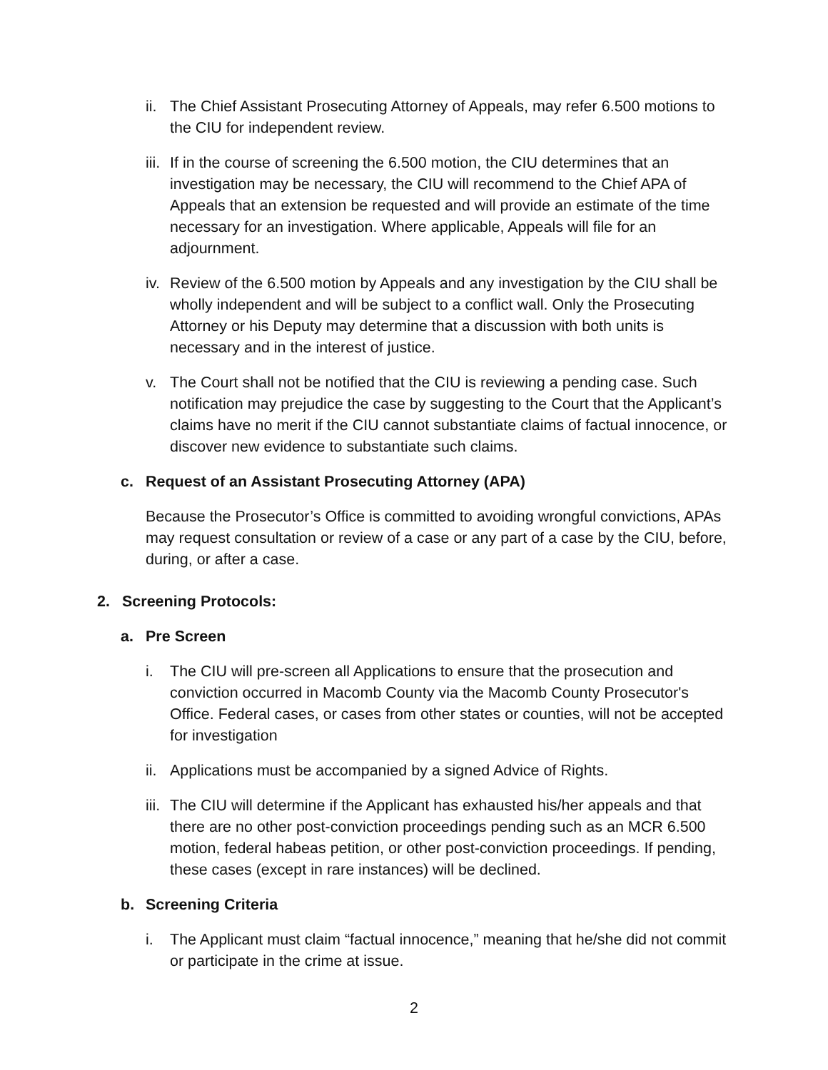ii. The Chief Assistant Prosecuting Attorney of Appeals, may refer 6.500 motions to the CIU for independent review.
iii. If in the course of screening the 6.500 motion, the CIU determines that an investigation may be necessary, the CIU will recommend to the Chief APA of Appeals that an extension be requested and will provide an estimate of the time necessary for an investigation. Where applicable, Appeals will file for an adjournment.
iv. Review of the 6.500 motion by Appeals and any investigation by the CIU shall be wholly independent and will be subject to a conflict wall. Only the Prosecuting Attorney or his Deputy may determine that a discussion with both units is necessary and in the interest of justice.
v. The Court shall not be notified that the CIU is reviewing a pending case. Such notification may prejudice the case by suggesting to the Court that the Applicant’s claims have no merit if the CIU cannot substantiate claims of factual innocence, or discover new evidence to substantiate such claims.
c. Request of an Assistant Prosecuting Attorney (APA)
Because the Prosecutor’s Office is committed to avoiding wrongful convictions, APAs may request consultation or review of a case or any part of a case by the CIU, before, during, or after a case.
2. Screening Protocols:
a. Pre Screen
i. The CIU will pre-screen all Applications to ensure that the prosecution and conviction occurred in Macomb County via the Macomb County Prosecutor's Office. Federal cases, or cases from other states or counties, will not be accepted for investigation
ii. Applications must be accompanied by a signed Advice of Rights.
iii. The CIU will determine if the Applicant has exhausted his/her appeals and that there are no other post-conviction proceedings pending such as an MCR 6.500 motion, federal habeas petition, or other post-conviction proceedings. If pending, these cases (except in rare instances) will be declined.
b. Screening Criteria
i. The Applicant must claim “factual innocence,” meaning that he/she did not commit or participate in the crime at issue.
2